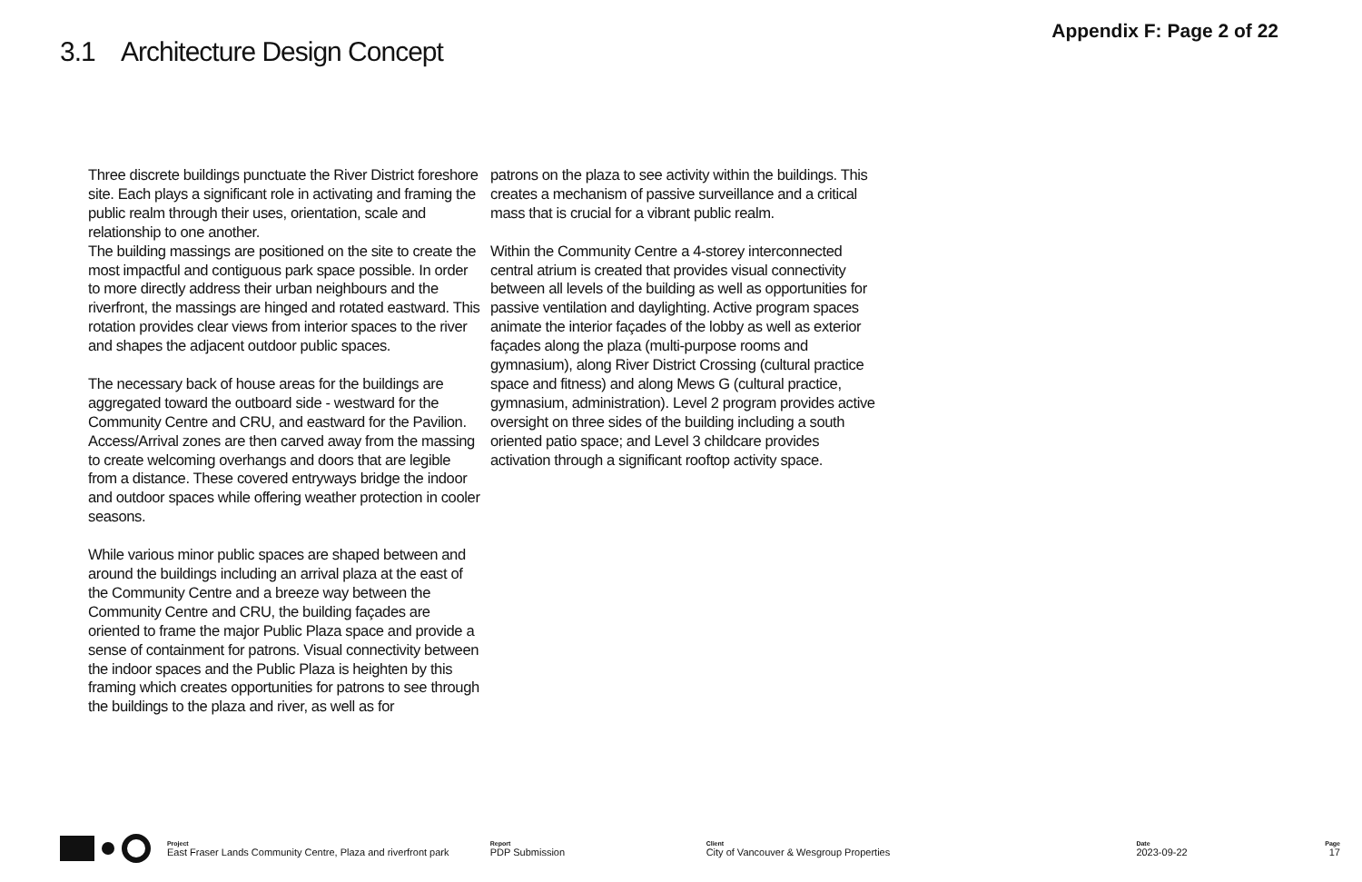Appendix F: Page 2 of 22
3.1 Architecture Design Concept
Three discrete buildings punctuate the River District foreshore site. Each plays a significant role in activating and framing the public realm through their uses, orientation, scale and relationship to one another.
The building massings are positioned on the site to create the most impactful and contiguous park space possible. In order to more directly address their urban neighbours and the riverfront, the massings are hinged and rotated eastward. This rotation provides clear views from interior spaces to the river and shapes the adjacent outdoor public spaces.
The necessary back of house areas for the buildings are aggregated toward the outboard side - westward for the Community Centre and CRU, and eastward for the Pavilion. Access/Arrival zones are then carved away from the massing to create welcoming overhangs and doors that are legible from a distance. These covered entryways bridge the indoor and outdoor spaces while offering weather protection in cooler seasons.
While various minor public spaces are shaped between and around the buildings including an arrival plaza at the east of the Community Centre and a breeze way between the Community Centre and CRU, the building façades are oriented to frame the major Public Plaza space and provide a sense of containment for patrons. Visual connectivity between the indoor spaces and the Public Plaza is heighten by this framing which creates opportunities for patrons to see through the buildings to the plaza and river, as well as for
patrons on the plaza to see activity within the buildings. This creates a mechanism of passive surveillance and a critical mass that is crucial for a vibrant public realm.
Within the Community Centre a 4-storey interconnected central atrium is created that provides visual connectivity between all levels of the building as well as opportunities for passive ventilation and daylighting. Active program spaces animate the interior façades of the lobby as well as exterior façades along the plaza (multi-purpose rooms and gymnasium), along River District Crossing (cultural practice space and fitness) and along Mews G (cultural practice, gymnasium, administration). Level 2 program provides active oversight on three sides of the building including a south oriented patio space; and Level 3 childcare provides activation through a significant rooftop activity space.
Project
East Fraser Lands Community Centre, Plaza and riverfront park
Report
PDP Submission
Client
City of Vancouver & Wesgroup Properties
Date
2023-09-22
Page
17